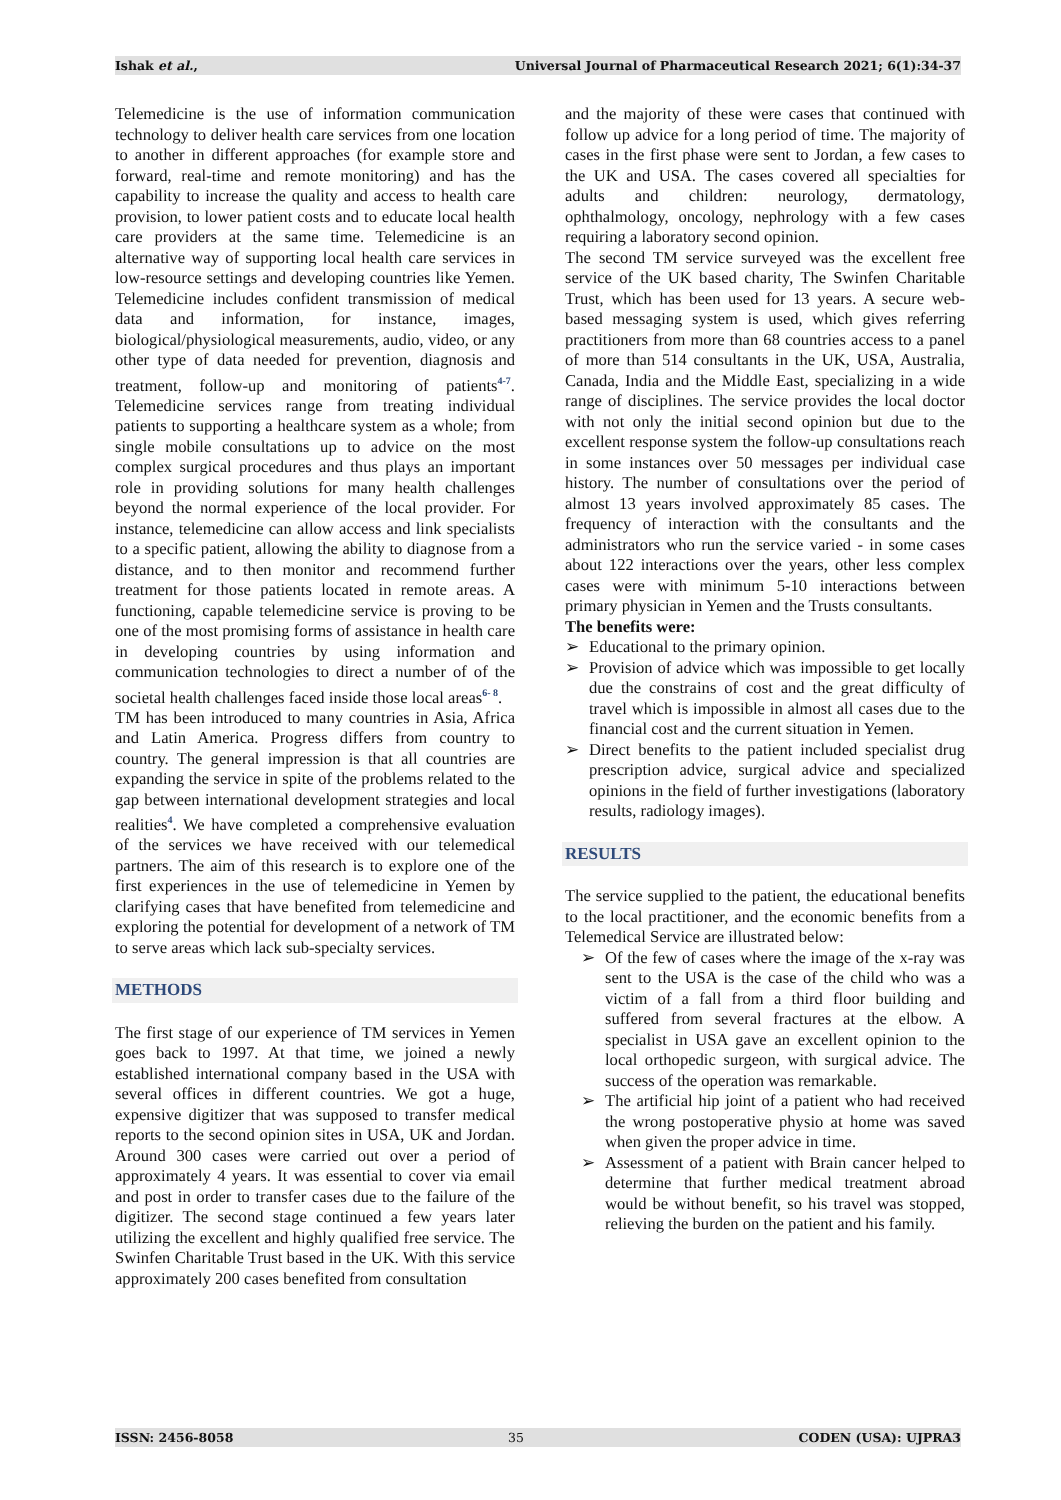Ishak et al., Universal Journal of Pharmaceutical Research 2021; 6(1):34-37
Telemedicine is the use of information communication technology to deliver health care services from one location to another in different approaches (for example store and forward, real-time and remote monitoring) and has the capability to increase the quality and access to health care provision, to lower patient costs and to educate local health care providers at the same time. Telemedicine is an alternative way of supporting local health care services in low-resource settings and developing countries like Yemen. Telemedicine includes confident transmission of medical data and information, for instance, images, biological/physiological measurements, audio, video, or any other type of data needed for prevention, diagnosis and treatment, follow-up and monitoring of patients<sup>4-7</sup>. Telemedicine services range from treating individual patients to supporting a healthcare system as a whole; from single mobile consultations up to advice on the most complex surgical procedures and thus plays an important role in providing solutions for many health challenges beyond the normal experience of the local provider. For instance, telemedicine can allow access and link specialists to a specific patient, allowing the ability to diagnose from a distance, and to then monitor and recommend further treatment for those patients located in remote areas. A functioning, capable telemedicine service is proving to be one of the most promising forms of assistance in health care in developing countries by using information and communication technologies to direct a number of of the societal health challenges faced inside those local areas<sup>6- 8</sup>.
TM has been introduced to many countries in Asia, Africa and Latin America. Progress differs from country to country. The general impression is that all countries are expanding the service in spite of the problems related to the gap between international development strategies and local realities<sup>4</sup>. We have completed a comprehensive evaluation of the services we have received with our telemedical partners. The aim of this research is to explore one of the first experiences in the use of telemedicine in Yemen by clarifying cases that have benefited from telemedicine and exploring the potential for development of a network of TM to serve areas which lack sub-specialty services.
METHODS
The first stage of our experience of TM services in Yemen goes back to 1997. At that time, we joined a newly established international company based in the USA with several offices in different countries. We got a huge, expensive digitizer that was supposed to transfer medical reports to the second opinion sites in USA, UK and Jordan. Around 300 cases were carried out over a period of approximately 4 years. It was essential to cover via email and post in order to transfer cases due to the failure of the digitizer. The second stage continued a few years later utilizing the excellent and highly qualified free service. The Swinfen Charitable Trust based in the UK. With this service approximately 200 cases benefited from consultation
and the majority of these were cases that continued with follow up advice for a long period of time. The majority of cases in the first phase were sent to Jordan, a few cases to the UK and USA. The cases covered all specialties for adults and children: neurology, dermatology, ophthalmology, oncology, nephrology with a few cases requiring a laboratory second opinion.
The second TM service surveyed was the excellent free service of the UK based charity, The Swinfen Charitable Trust, which has been used for 13 years. A secure web-based messaging system is used, which gives referring practitioners from more than 68 countries access to a panel of more than 514 consultants in the UK, USA, Australia, Canada, India and the Middle East, specializing in a wide range of disciplines. The service provides the local doctor with not only the initial second opinion but due to the excellent response system the follow-up consultations reach in some instances over 50 messages per individual case history. The number of consultations over the period of almost 13 years involved approximately 85 cases. The frequency of interaction with the consultants and the administrators who run the service varied - in some cases about 122 interactions over the years, other less complex cases were with minimum 5-10 interactions between primary physician in Yemen and the Trusts consultants.
The benefits were:
➢ Educational to the primary opinion.
➢ Provision of advice which was impossible to get locally due the constrains of cost and the great difficulty of travel which is impossible in almost all cases due to the financial cost and the current situation in Yemen.
➢ Direct benefits to the patient included specialist drug prescription advice, surgical advice and specialized opinions in the field of further investigations (laboratory results, radiology images).
RESULTS
The service supplied to the patient, the educational benefits to the local practitioner, and the economic benefits from a Telemedical Service are illustrated below:
➢ Of the few of cases where the image of the x-ray was sent to the USA is the case of the child who was a victim of a fall from a third floor building and suffered from several fractures at the elbow. A specialist in USA gave an excellent opinion to the local orthopedic surgeon, with surgical advice. The success of the operation was remarkable.
➢ The artificial hip joint of a patient who had received the wrong postoperative physio at home was saved when given the proper advice in time.
➢ Assessment of a patient with Brain cancer helped to determine that further medical treatment abroad would be without benefit, so his travel was stopped, relieving the burden on the patient and his family.
ISSN: 2456-8058 35 CODEN (USA): UJPRA3